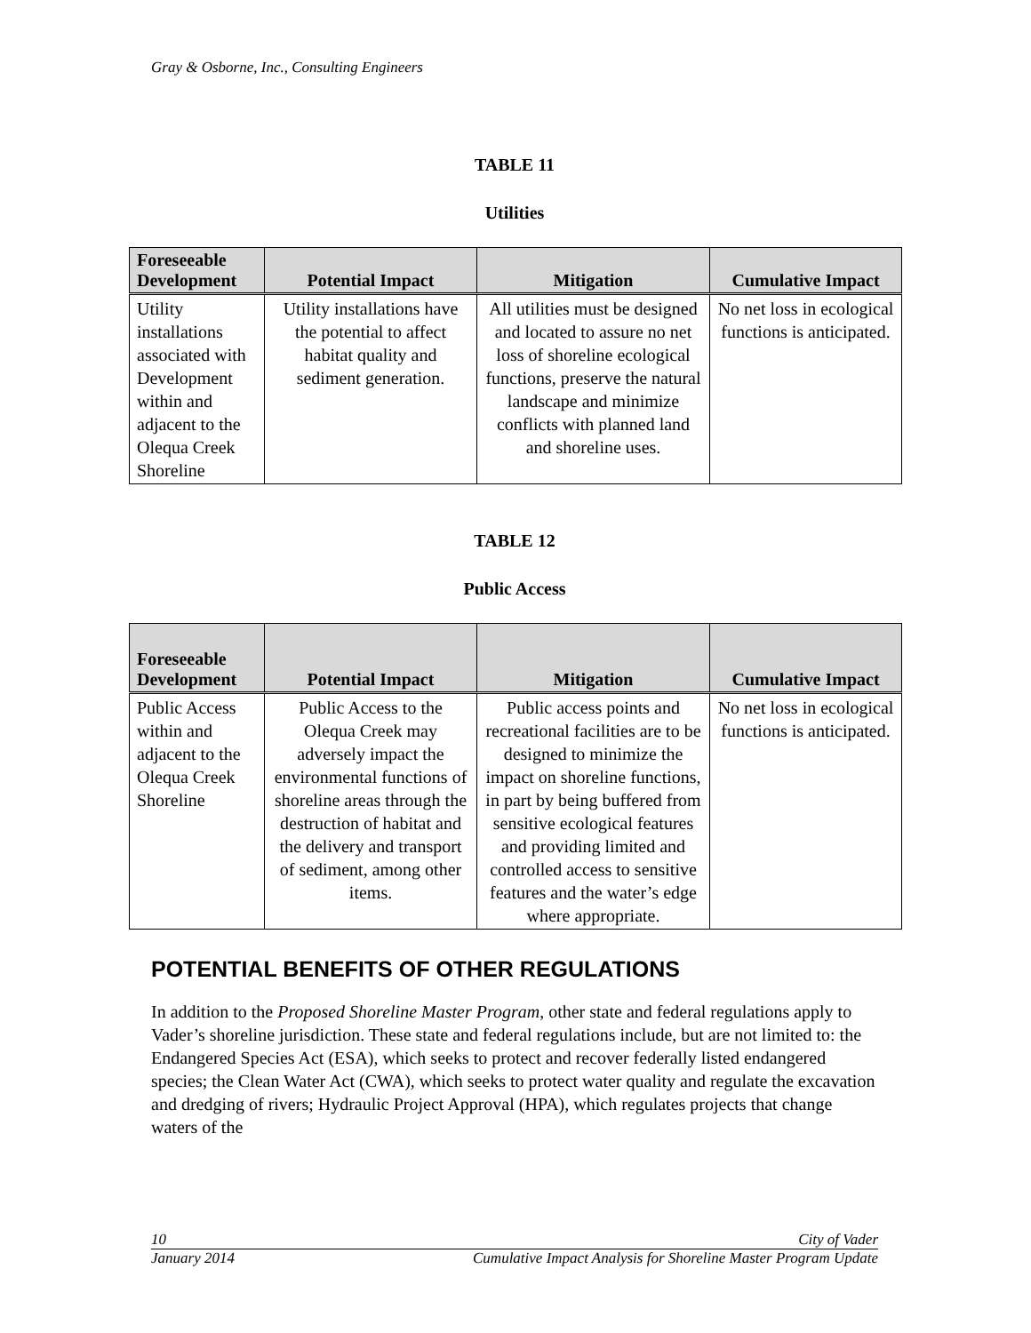Gray & Osborne, Inc., Consulting Engineers
TABLE 11
Utilities
| Foreseeable Development | Potential Impact | Mitigation | Cumulative Impact |
| --- | --- | --- | --- |
| Utility installations associated with Development within and adjacent to the Olequa Creek Shoreline | Utility installations have the potential to affect habitat quality and sediment generation. | All utilities must be designed and located to assure no net loss of shoreline ecological functions, preserve the natural landscape and minimize conflicts with planned land and shoreline uses. | No net loss in ecological functions is anticipated. |
TABLE 12
Public Access
| Foreseeable Development | Potential Impact | Mitigation | Cumulative Impact |
| --- | --- | --- | --- |
| Public Access within and adjacent to the Olequa Creek Shoreline | Public Access to the Olequa Creek may adversely impact the environmental functions of shoreline areas through the destruction of habitat and the delivery and transport of sediment, among other items. | Public access points and recreational facilities are to be designed to minimize the impact on shoreline functions, in part by being buffered from sensitive ecological features and providing limited and controlled access to sensitive features and the water’s edge where appropriate. | No net loss in ecological functions is anticipated. |
POTENTIAL BENEFITS OF OTHER REGULATIONS
In addition to the Proposed Shoreline Master Program, other state and federal regulations apply to Vader’s shoreline jurisdiction. These state and federal regulations include, but are not limited to: the Endangered Species Act (ESA), which seeks to protect and recover federally listed endangered species; the Clean Water Act (CWA), which seeks to protect water quality and regulate the excavation and dredging of rivers; Hydraulic Project Approval (HPA), which regulates projects that change waters of the
10 City of Vader
January 2014 Cumulative Impact Analysis for Shoreline Master Program Update